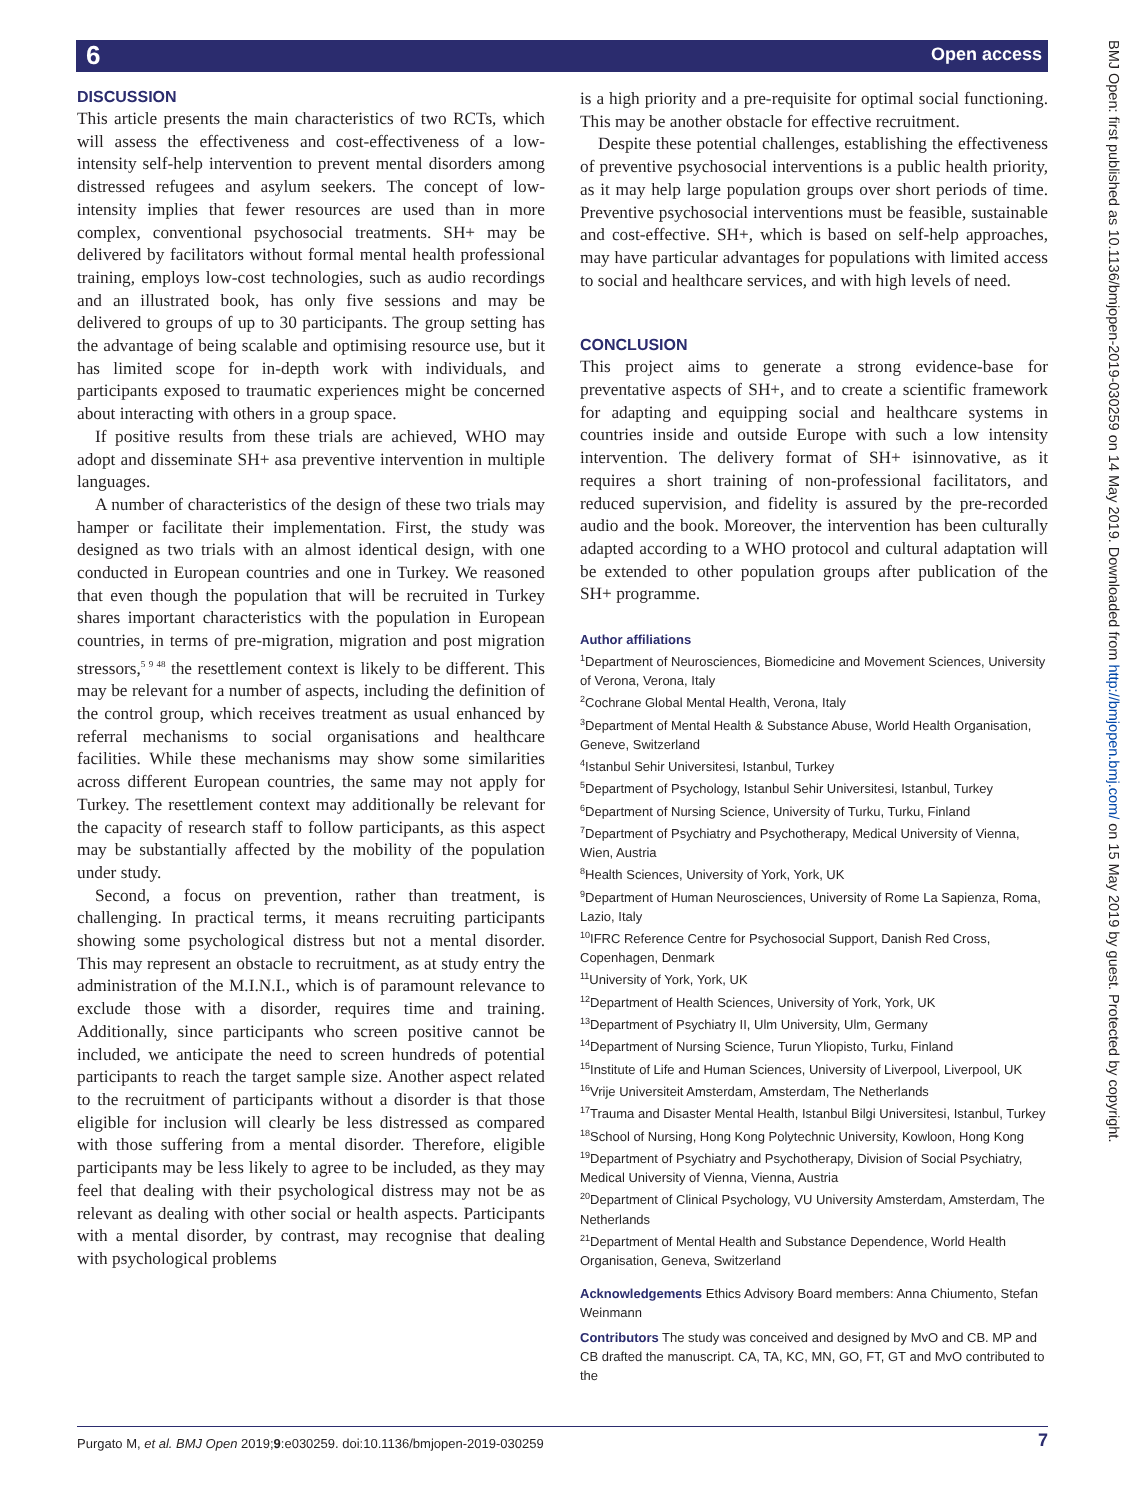6 Open access
BMJ Open: first published as 10.1136/bmjopen-2019-030259 on 14 May 2019. Downloaded from http://bmjopen.bmj.com/ on 15 May 2019 by guest. Protected by copyright.
DISCUSSION
This article presents the main characteristics of two RCTs, which will assess the effectiveness and cost-effectiveness of a low-intensity self-help intervention to prevent mental disorders among distressed refugees and asylum seekers. The concept of low-intensity implies that fewer resources are used than in more complex, conventional psychosocial treatments. SH+ may be delivered by facilitators without formal mental health professional training, employs low-cost technologies, such as audio recordings and an illustrated book, has only five sessions and may be delivered to groups of up to 30 participants. The group setting has the advantage of being scalable and optimising resource use, but it has limited scope for in-depth work with individuals, and participants exposed to traumatic experiences might be concerned about interacting with others in a group space.
If positive results from these trials are achieved, WHO may adopt and disseminate SH+ asa preventive intervention in multiple languages.
A number of characteristics of the design of these two trials may hamper or facilitate their implementation. First, the study was designed as two trials with an almost identical design, with one conducted in European countries and one in Turkey. We reasoned that even though the population that will be recruited in Turkey shares important characteristics with the population in European countries, in terms of pre-migration, migration and post migration stressors,<sup>5 9 48</sup> the resettlement context is likely to be different. This may be relevant for a number of aspects, including the definition of the control group, which receives treatment as usual enhanced by referral mechanisms to social organisations and healthcare facilities. While these mechanisms may show some similarities across different European countries, the same may not apply for Turkey. The resettlement context may additionally be relevant for the capacity of research staff to follow participants, as this aspect may be substantially affected by the mobility of the population under study.
Second, a focus on prevention, rather than treatment, is challenging. In practical terms, it means recruiting participants showing some psychological distress but not a mental disorder. This may represent an obstacle to recruitment, as at study entry the administration of the M.I.N.I., which is of paramount relevance to exclude those with a disorder, requires time and training. Additionally, since participants who screen positive cannot be included, we anticipate the need to screen hundreds of potential participants to reach the target sample size. Another aspect related to the recruitment of participants without a disorder is that those eligible for inclusion will clearly be less distressed as compared with those suffering from a mental disorder. Therefore, eligible participants may be less likely to agree to be included, as they may feel that dealing with their psychological distress may not be as relevant as dealing with other social or health aspects. Participants with a mental disorder, by contrast, may recognise that dealing with psychological problems
is a high priority and a pre-requisite for optimal social functioning. This may be another obstacle for effective recruitment.
Despite these potential challenges, establishing the effectiveness of preventive psychosocial interventions is a public health priority, as it may help large population groups over short periods of time. Preventive psychosocial interventions must be feasible, sustainable and cost-effective. SH+, which is based on self-help approaches, may have particular advantages for populations with limited access to social and healthcare services, and with high levels of need.
CONCLUSION
This project aims to generate a strong evidence-base for preventative aspects of SH+, and to create a scientific framework for adapting and equipping social and healthcare systems in countries inside and outside Europe with such a low intensity intervention. The delivery format of SH+ isinnovative, as it requires a short training of non-professional facilitators, and reduced supervision, and fidelity is assured by the pre-recorded audio and the book. Moreover, the intervention has been culturally adapted according to a WHO protocol and cultural adaptation will be extended to other population groups after publication of the SH+ programme.
Author affiliations
<sup>1</sup> Department of Neurosciences, Biomedicine and Movement Sciences, University of Verona, Verona, Italy
<sup>2</sup> Cochrane Global Mental Health, Verona, Italy
<sup>3</sup> Department of Mental Health & Substance Abuse, World Health Organisation, Geneve, Switzerland
<sup>4</sup> Istanbul Sehir Universitesi, Istanbul, Turkey
<sup>5</sup> Department of Psychology, Istanbul Sehir Universitesi, Istanbul, Turkey
<sup>6</sup> Department of Nursing Science, University of Turku, Turku, Finland
<sup>7</sup> Department of Psychiatry and Psychotherapy, Medical University of Vienna, Wien, Austria
<sup>8</sup> Health Sciences, University of York, York, UK
<sup>9</sup> Department of Human Neurosciences, University of Rome La Sapienza, Roma, Lazio, Italy
<sup>10</sup> IFRC Reference Centre for Psychosocial Support, Danish Red Cross, Copenhagen, Denmark
<sup>11</sup> University of York, York, UK
<sup>12</sup> Department of Health Sciences, University of York, York, UK
<sup>13</sup> Department of Psychiatry II, Ulm University, Ulm, Germany
<sup>14</sup> Department of Nursing Science, Turun Yliopisto, Turku, Finland
<sup>15</sup> Institute of Life and Human Sciences, University of Liverpool, Liverpool, UK
<sup>16</sup> Vrije Universiteit Amsterdam, Amsterdam, The Netherlands
<sup>17</sup> Trauma and Disaster Mental Health, Istanbul Bilgi Universitesi, Istanbul, Turkey
<sup>18</sup> School of Nursing, Hong Kong Polytechnic University, Kowloon, Hong Kong
<sup>19</sup> Department of Psychiatry and Psychotherapy, Division of Social Psychiatry, Medical University of Vienna, Vienna, Austria
<sup>20</sup> Department of Clinical Psychology, VU University Amsterdam, Amsterdam, The Netherlands
<sup>21</sup> Department of Mental Health and Substance Dependence, World Health Organisation, Geneva, Switzerland
Acknowledgements Ethics Advisory Board members: Anna Chiumento, Stefan Weinmann
Contributors The study was conceived and designed by MvO and CB. MP and CB drafted the manuscript. CA, TA, KC, MN, GO, FT, GT and MvO contributed to the
Purgato M, et al. BMJ Open 2019;9:e030259. doi:10.1136/bmjopen-2019-030259
7